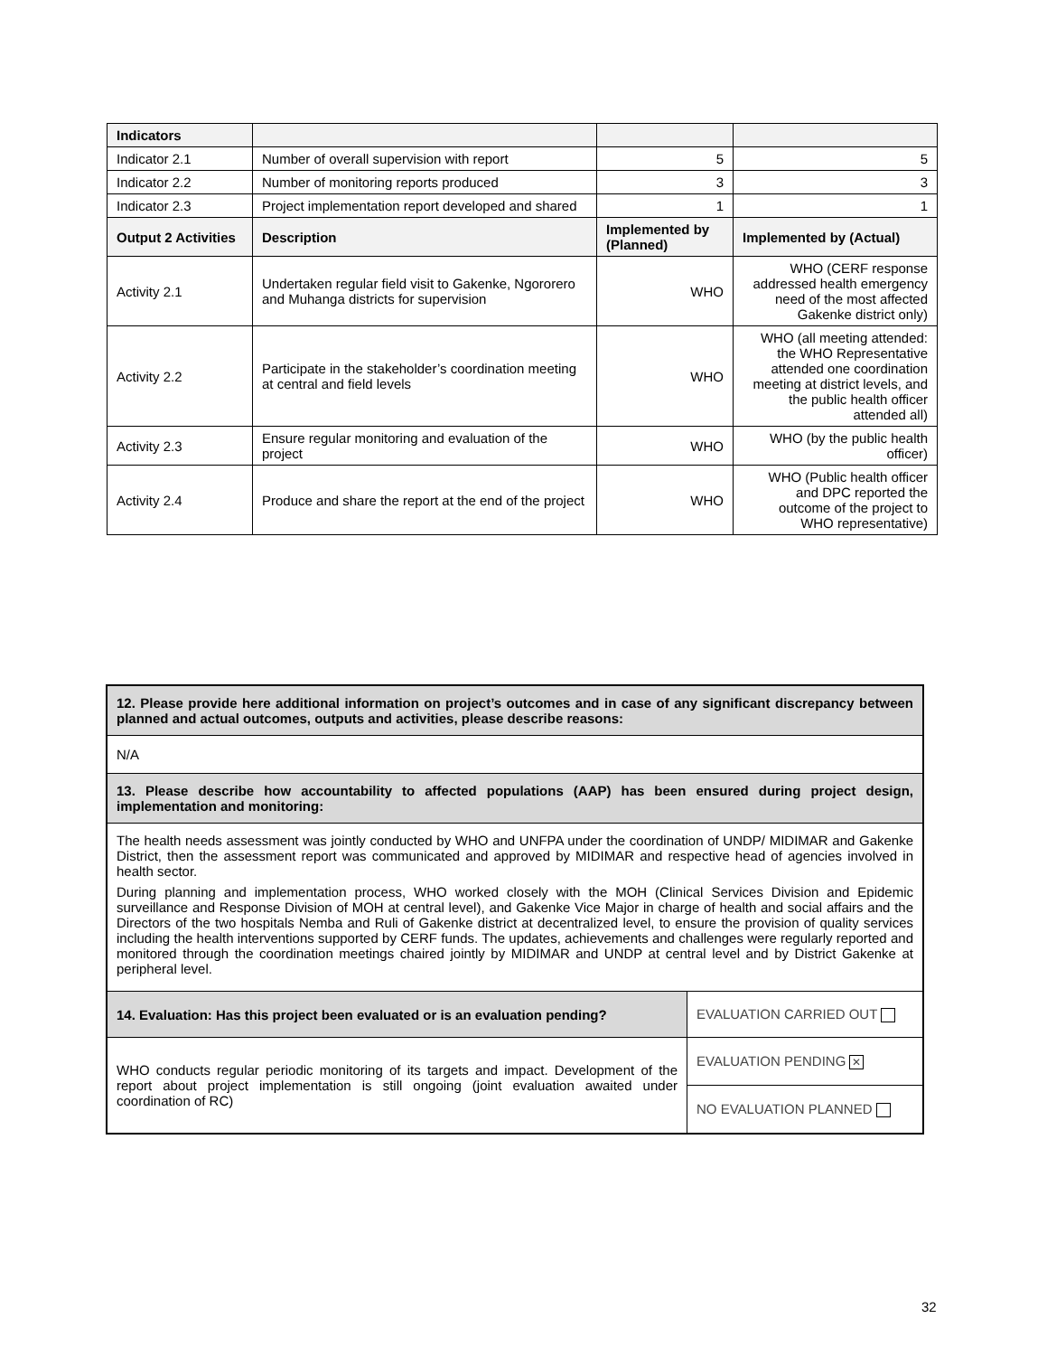| Indicators | | | |
| --- | --- | --- | --- |
| Indicator 2.1 | Number of overall supervision with report | 5 | 5 |
| Indicator 2.2 | Number of monitoring reports produced | 3 | 3 |
| Indicator 2.3 | Project implementation report developed and shared | 1 | 1 |
| Output 2 Activities | Description | Implemented by (Planned) | Implemented by (Actual) |
| Activity 2.1 | Undertaken regular field visit to Gakenke, Ngororero and Muhanga districts for supervision | WHO | WHO (CERF response addressed health emergency need of the most affected Gakenke district only) |
| Activity 2.2 | Participate in the stakeholder’s coordination meeting at central and field levels | WHO | WHO (all meeting attended: the WHO Representative attended one coordination meeting at district levels, and the public health officer attended all) |
| Activity 2.3 | Ensure regular monitoring and evaluation of the project | WHO | WHO (by the public health officer) |
| Activity 2.4 | Produce and share the report at the end of the project | WHO | WHO (Public health officer and DPC reported the outcome of the project to WHO representative) |
| 12. Please provide here additional information on project’s outcomes and in case of any significant discrepancy between planned and actual outcomes, outputs and activities, please describe reasons: | |
| N/A | |
| 13. Please describe how accountability to affected populations (AAP) has been ensured during project design, implementation and monitoring: | |
| The health needs assessment was jointly conducted by WHO and UNFPA under the coordination of UNDP/ MIDIMAR and Gakenke District, then the assessment report was communicated and approved by MIDIMAR and respective head of agencies involved in health sector. During planning and implementation process, WHO worked closely with the MOH (Clinical Services Division and Epidemic surveillance and Response Division of MOH at central level), and Gakenke Vice Major in charge of health and social affairs and the Directors of the two hospitals Nemba and Ruli of Gakenke district at decentralized level, to ensure the provision of quality services including the health interventions supported by CERF funds. The updates, achievements and challenges were regularly reported and monitored through the coordination meetings chaired jointly by MIDIMAR and UNDP at central level and by District Gakenke at peripheral level. | |
| 14. Evaluation: Has this project been evaluated or is an evaluation pending? | EVALUATION CARRIED OUT |
| WHO conducts regular periodic monitoring of its targets and impact. Development of the report about project implementation is still ongoing (joint evaluation awaited under coordination of RC) | EVALUATION PENDING ✕ |
| | NO EVALUATION PLANNED |
32